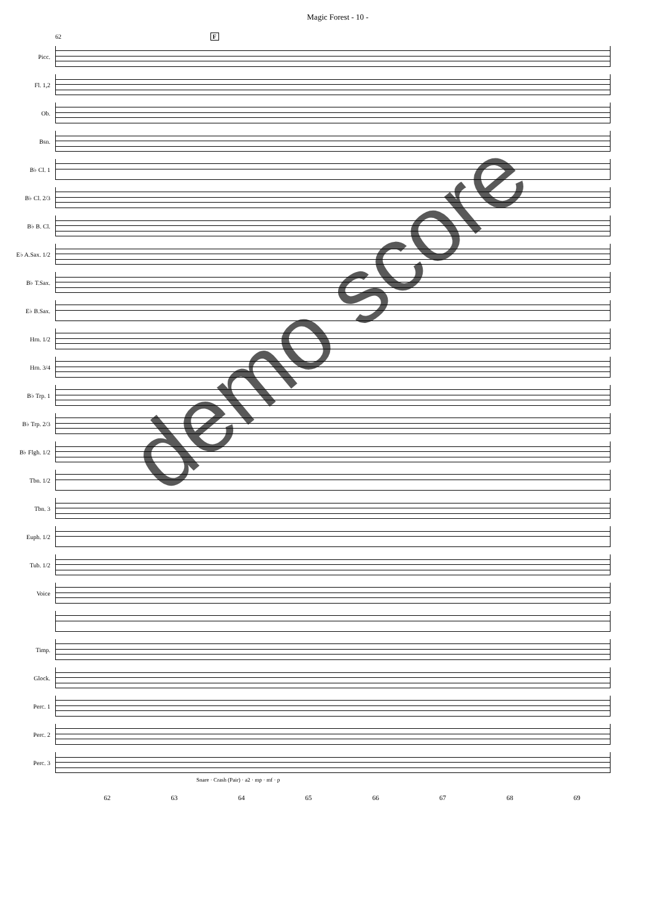Magic Forest - 10 -
62 F
Picc.
Fl. 1,2
Ob.
Bsn.
B♭ Cl. 1
B♭ Cl. 2/3
B♭ B. Cl.
E♭ A.Sax. 1/2
B♭ T.Sax.
E♭ B.Sax.
Hrn. 1/2
Hrn. 3/4
B♭ Trp. 1
B♭ Trp. 2/3
B♭ Flgh. 1/2
Tbn. 1/2
Tbn. 3
Euph. 1/2
Tub. 1/2
Voice
Timp.
Glock.
Perc. 1
Perc. 2
Perc. 3
Snare · Crash (Pair) · a2 · mp · mf · p
62 63 64 65 66 67 68 69
demo score